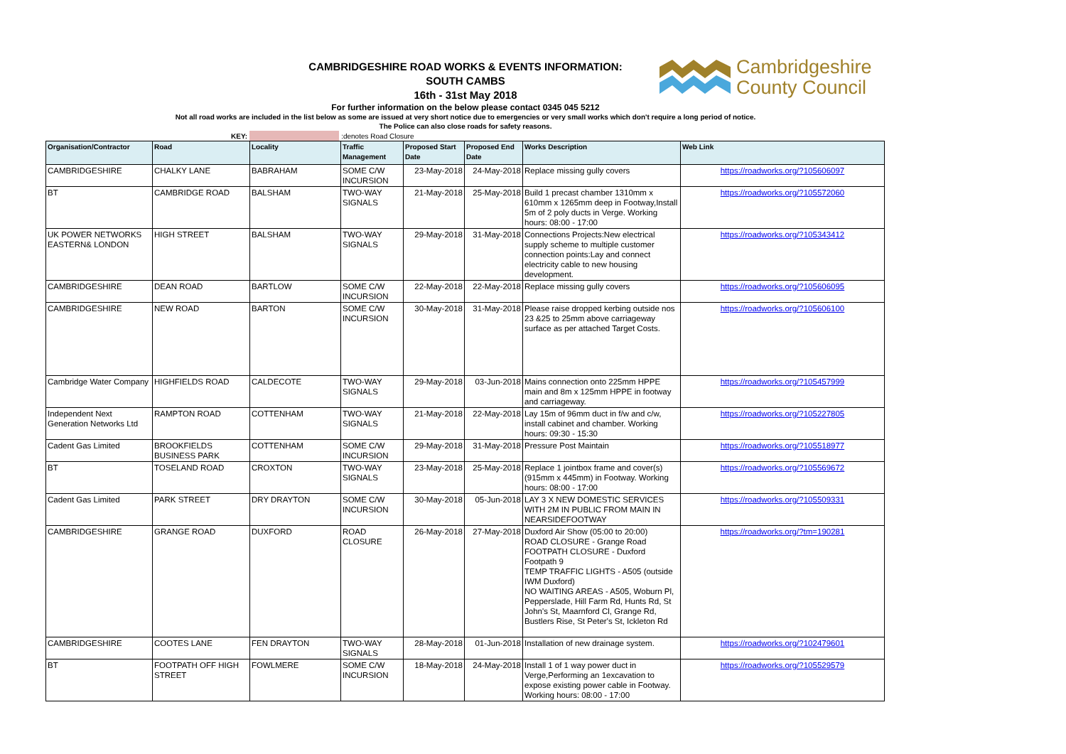Cambridgeshire
County Council
CAMBRIDGESHIRE ROAD WORKS & EVENTS INFORMATION:
SOUTH CAMBS
16th - 31st May 2018
For further information on the below please contact 0345 045 5212
Not all road works are included in the list below as some are issued at very short notice due to emergencies or very small works which don't require a long period of notice.
The Police can also close roads for safety reasons.
KEY: :denotes Road Closure
| Organisation/Contractor | Road | Locality | Traffic Management | Proposed Start Date | Proposed End Date | Works Description | Web Link |
| --- | --- | --- | --- | --- | --- | --- | --- |
| CAMBRIDGESHIRE | CHALKY LANE | BABRAHAM | SOME C/W INCURSION | 23-May-2018 | 24-May-2018 | Replace missing gully covers | https://roadworks.org/?105606097 |
| BT | CAMBRIDGE ROAD | BALSHAM | TWO-WAY SIGNALS | 21-May-2018 | 25-May-2018 | Build 1 precast chamber 1310mm x 610mm x 1265mm deep in Footway,Install 5m of 2 poly ducts in Verge. Working hours: 08:00 - 17:00 | https://roadworks.org/?105572060 |
| UK POWER NETWORKS EASTERN& LONDON | HIGH STREET | BALSHAM | TWO-WAY SIGNALS | 29-May-2018 | 31-May-2018 | Connections Projects:New electrical supply scheme to multiple customer connection points:Lay and connect electricity cable to new housing development. | https://roadworks.org/?105343412 |
| CAMBRIDGESHIRE | DEAN ROAD | BARTLOW | SOME C/W INCURSION | 22-May-2018 | 22-May-2018 | Replace missing gully covers | https://roadworks.org/?105606095 |
| CAMBRIDGESHIRE | NEW ROAD | BARTON | SOME C/W INCURSION | 30-May-2018 | 31-May-2018 | Please raise dropped kerbing outside nos 23 &25 to 25mm above carriageway surface as per attached Target Costs. | https://roadworks.org/?105606100 |
| Cambridge Water Company | HIGHFIELDS ROAD | CALDECOTE | TWO-WAY SIGNALS | 29-May-2018 | 03-Jun-2018 | Mains connection onto 225mm HPPE main and 8m x 125mm HPPE in footway and carriageway. | https://roadworks.org/?105457999 |
| Independent Next Generation Networks Ltd | RAMPTON ROAD | COTTENHAM | TWO-WAY SIGNALS | 21-May-2018 | 22-May-2018 | Lay 15m of 96mm duct in f/w and c/w, install cabinet and chamber. Working hours: 09:30 - 15:30 | https://roadworks.org/?105227805 |
| Cadent Gas Limited | BROOKFIELDS BUSINESS PARK | COTTENHAM | SOME C/W INCURSION | 29-May-2018 | 31-May-2018 | Pressure Post Maintain | https://roadworks.org/?105518977 |
| BT | TOSELAND ROAD | CROXTON | TWO-WAY SIGNALS | 23-May-2018 | 25-May-2018 | Replace 1 jointbox frame and cover(s) (915mm x 445mm) in Footway. Working hours: 08:00 - 17:00 | https://roadworks.org/?105569672 |
| Cadent Gas Limited | PARK STREET | DRY DRAYTON | SOME C/W INCURSION | 30-May-2018 | 05-Jun-2018 | LAY 3 X NEW DOMESTIC SERVICES WITH 2M IN PUBLIC FROM MAIN IN NEARSIDEFOOTWAY | https://roadworks.org/?105509331 |
| CAMBRIDGESHIRE | GRANGE ROAD | DUXFORD | ROAD CLOSURE | 26-May-2018 | 27-May-2018 | Duxford Air Show (05:00 to 20:00) ROAD CLOSURE - Grange Road FOOTPATH CLOSURE - Duxford Footpath 9 TEMP TRAFFIC LIGHTS - A505 (outside IWM Duxford) NO WAITING AREAS - A505, Woburn Pl, Pepperslade, Hill Farm Rd, Hunts Rd, St John's St, Maarnford Cl, Grange Rd, Bustlers Rise, St Peter's St, Ickleton Rd | https://roadworks.org/?tm=190281 |
| CAMBRIDGESHIRE | COOTES LANE | FEN DRAYTON | TWO-WAY SIGNALS | 28-May-2018 | 01-Jun-2018 | Installation of new drainage system. | https://roadworks.org/?102479601 |
| BT | FOOTPATH OFF HIGH STREET | FOWLMERE | SOME C/W INCURSION | 18-May-2018 | 24-May-2018 | Install 1 of 1 way power duct in Verge,Performing an 1excavation to expose existing power cable in Footway. Working hours: 08:00 - 17:00 | https://roadworks.org/?105529579 |